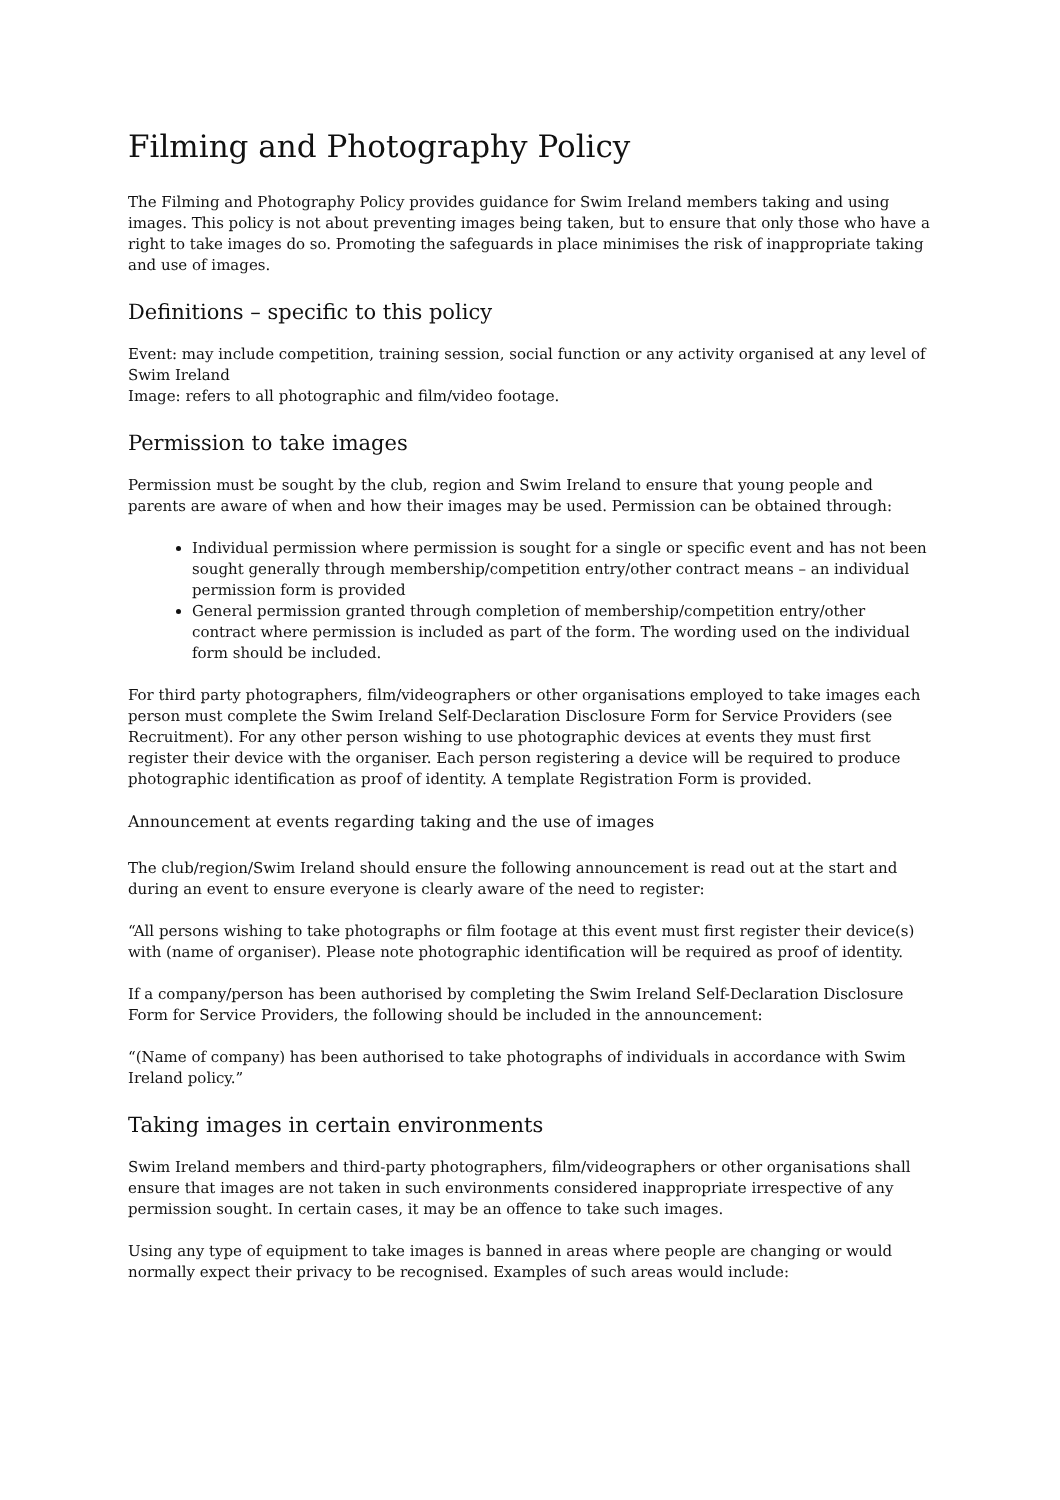Filming and Photography Policy
The Filming and Photography Policy provides guidance for Swim Ireland members taking and using images. This policy is not about preventing images being taken, but to ensure that only those who have a right to take images do so. Promoting the safeguards in place minimises the risk of inappropriate taking and use of images.
Definitions – specific to this policy
Event: may include competition, training session, social function or any activity organised at any level of Swim Ireland
Image: refers to all photographic and film/video footage.
Permission to take images
Permission must be sought by the club, region and Swim Ireland to ensure that young people and parents are aware of when and how their images may be used. Permission can be obtained through:
Individual permission where permission is sought for a single or specific event and has not been sought generally through membership/competition entry/other contract means – an individual permission form is provided
General permission granted through completion of membership/competition entry/other contract where permission is included as part of the form. The wording used on the individual form should be included.
For third party photographers, film/videographers or other organisations employed to take images each person must complete the Swim Ireland Self-Declaration Disclosure Form for Service Providers (see Recruitment). For any other person wishing to use photographic devices at events they must first register their device with the organiser. Each person registering a device will be required to produce photographic identification as proof of identity. A template Registration Form is provided.
Announcement at events regarding taking and the use of images
The club/region/Swim Ireland should ensure the following announcement is read out at the start and during an event to ensure everyone is clearly aware of the need to register:
“All persons wishing to take photographs or film footage at this event must first register their device(s) with (name of organiser). Please note photographic identification will be required as proof of identity.
If a company/person has been authorised by completing the Swim Ireland Self-Declaration Disclosure Form for Service Providers, the following should be included in the announcement:
“(Name of company) has been authorised to take photographs of individuals in accordance with Swim Ireland policy.”
Taking images in certain environments
Swim Ireland members and third-party photographers, film/videographers or other organisations shall ensure that images are not taken in such environments considered inappropriate irrespective of any permission sought. In certain cases, it may be an offence to take such images.
Using any type of equipment to take images is banned in areas where people are changing or would normally expect their privacy to be recognised. Examples of such areas would include: